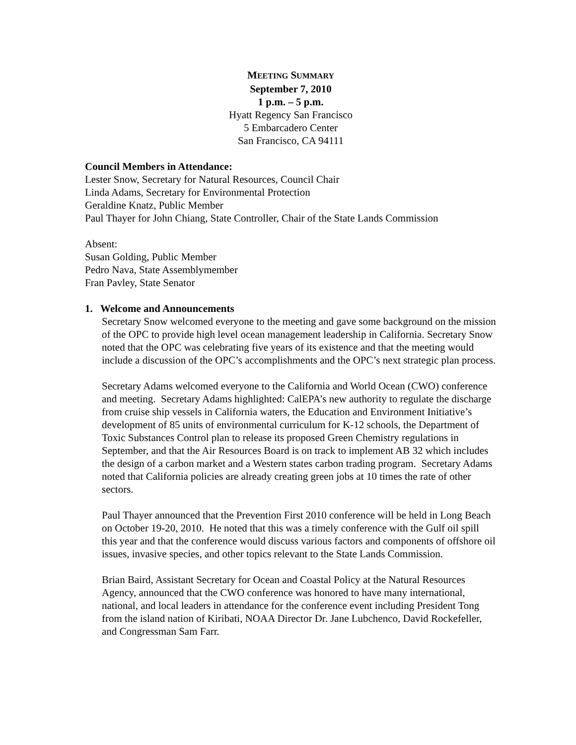MEETING SUMMARY
September 7, 2010
1 p.m. – 5 p.m.
Hyatt Regency San Francisco
5 Embarcadero Center
San Francisco, CA 94111
Council Members in Attendance:
Lester Snow, Secretary for Natural Resources, Council Chair
Linda Adams, Secretary for Environmental Protection
Geraldine Knatz, Public Member
Paul Thayer for John Chiang, State Controller, Chair of the State Lands Commission
Absent:
Susan Golding, Public Member
Pedro Nava, State Assemblymember
Fran Pavley, State Senator
1. Welcome and Announcements
Secretary Snow welcomed everyone to the meeting and gave some background on the mission of the OPC to provide high level ocean management leadership in California. Secretary Snow noted that the OPC was celebrating five years of its existence and that the meeting would include a discussion of the OPC’s accomplishments and the OPC’s next strategic plan process.
Secretary Adams welcomed everyone to the California and World Ocean (CWO) conference and meeting. Secretary Adams highlighted: CalEPA’s new authority to regulate the discharge from cruise ship vessels in California waters, the Education and Environment Initiative’s development of 85 units of environmental curriculum for K-12 schools, the Department of Toxic Substances Control plan to release its proposed Green Chemistry regulations in September, and that the Air Resources Board is on track to implement AB 32 which includes the design of a carbon market and a Western states carbon trading program. Secretary Adams noted that California policies are already creating green jobs at 10 times the rate of other sectors.
Paul Thayer announced that the Prevention First 2010 conference will be held in Long Beach on October 19-20, 2010. He noted that this was a timely conference with the Gulf oil spill this year and that the conference would discuss various factors and components of offshore oil issues, invasive species, and other topics relevant to the State Lands Commission.
Brian Baird, Assistant Secretary for Ocean and Coastal Policy at the Natural Resources Agency, announced that the CWO conference was honored to have many international, national, and local leaders in attendance for the conference event including President Tong from the island nation of Kiribati, NOAA Director Dr. Jane Lubchenco, David Rockefeller, and Congressman Sam Farr.